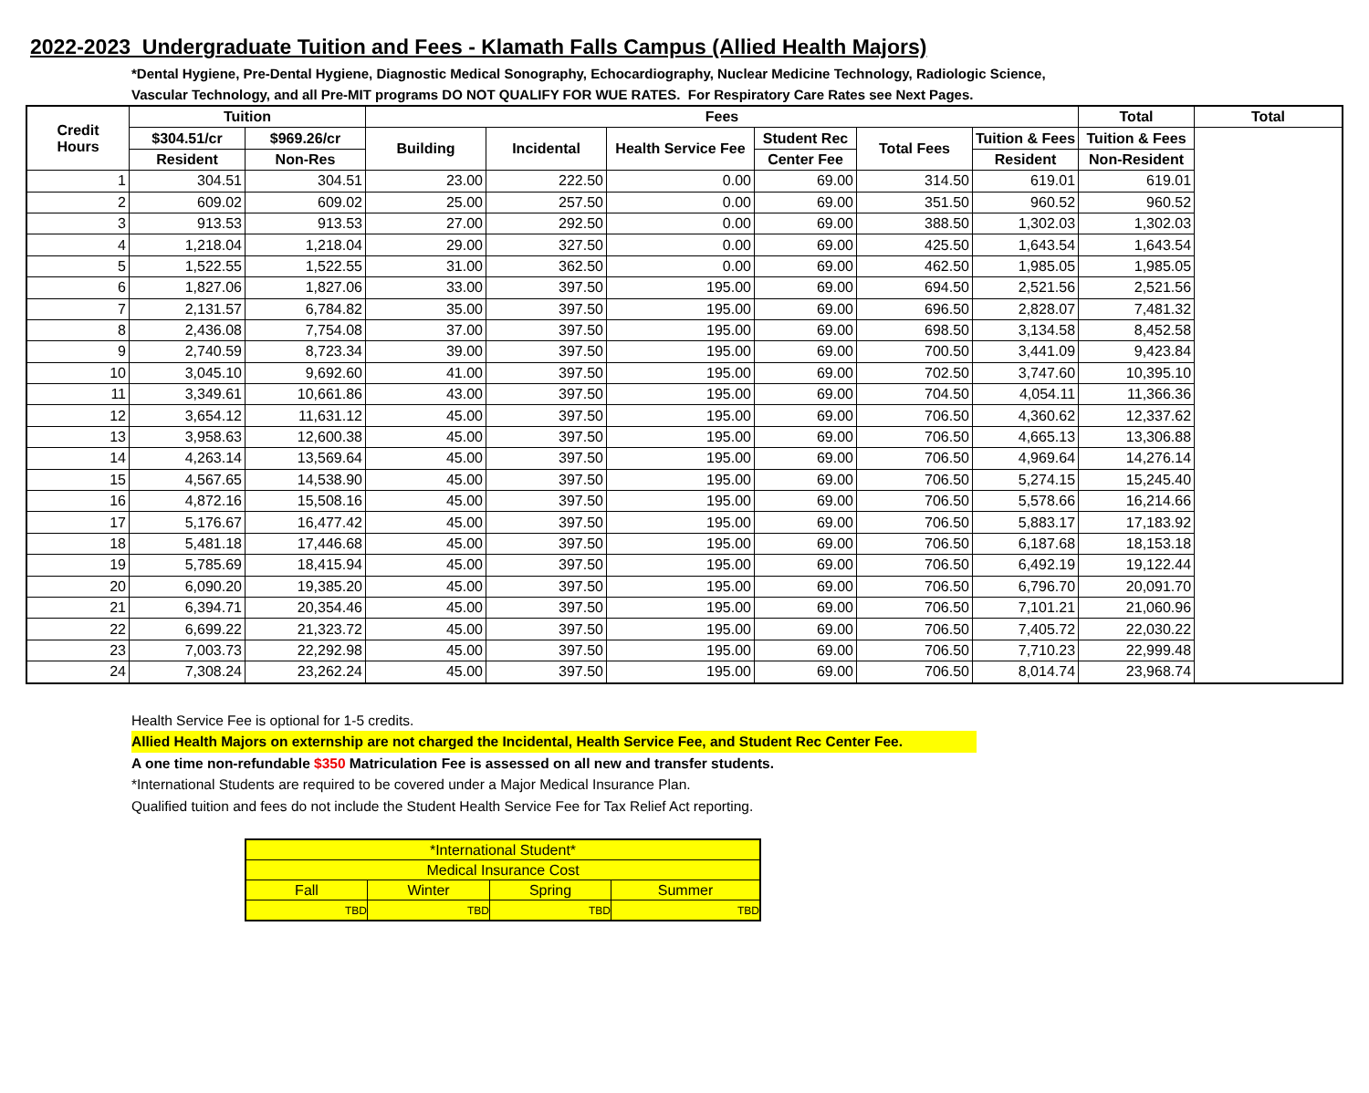2022-2023 Undergraduate Tuition and Fees - Klamath Falls Campus (Allied Health Majors)
*Dental Hygiene, Pre-Dental Hygiene, Diagnostic Medical Sonography, Echocardiography, Nuclear Medicine Technology, Radiologic Science,
Vascular Technology, and all Pre-MIT programs DO NOT QUALIFY FOR WUE RATES. For Respiratory Care Rates see Next Pages.
| Credit Hours | Tuition | | Fees | | | | | | Total | Total |
| --- | --- | --- | --- | --- | --- | --- | --- | --- | --- | --- |
| | $304.51/cr | $969.26/cr | Building | Incidental | Health Service Fee | Student Rec | Total Fees | Tuition & Fees | Tuition & Fees | |
| | Resident | Non-Res | | | | Center Fee | | Resident | Non-Resident | |
| 1 | 304.51 | 304.51 | 23.00 | 222.50 | 0.00 | 69.00 | 314.50 | 619.01 | 619.01 | |
| 2 | 609.02 | 609.02 | 25.00 | 257.50 | 0.00 | 69.00 | 351.50 | 960.52 | 960.52 | |
| 3 | 913.53 | 913.53 | 27.00 | 292.50 | 0.00 | 69.00 | 388.50 | 1,302.03 | 1,302.03 | |
| 4 | 1,218.04 | 1,218.04 | 29.00 | 327.50 | 0.00 | 69.00 | 425.50 | 1,643.54 | 1,643.54 | |
| 5 | 1,522.55 | 1,522.55 | 31.00 | 362.50 | 0.00 | 69.00 | 462.50 | 1,985.05 | 1,985.05 | |
| 6 | 1,827.06 | 1,827.06 | 33.00 | 397.50 | 195.00 | 69.00 | 694.50 | 2,521.56 | 2,521.56 | |
| 7 | 2,131.57 | 6,784.82 | 35.00 | 397.50 | 195.00 | 69.00 | 696.50 | 2,828.07 | 7,481.32 | |
| 8 | 2,436.08 | 7,754.08 | 37.00 | 397.50 | 195.00 | 69.00 | 698.50 | 3,134.58 | 8,452.58 | |
| 9 | 2,740.59 | 8,723.34 | 39.00 | 397.50 | 195.00 | 69.00 | 700.50 | 3,441.09 | 9,423.84 | |
| 10 | 3,045.10 | 9,692.60 | 41.00 | 397.50 | 195.00 | 69.00 | 702.50 | 3,747.60 | 10,395.10 | |
| 11 | 3,349.61 | 10,661.86 | 43.00 | 397.50 | 195.00 | 69.00 | 704.50 | 4,054.11 | 11,366.36 | |
| 12 | 3,654.12 | 11,631.12 | 45.00 | 397.50 | 195.00 | 69.00 | 706.50 | 4,360.62 | 12,337.62 | |
| 13 | 3,958.63 | 12,600.38 | 45.00 | 397.50 | 195.00 | 69.00 | 706.50 | 4,665.13 | 13,306.88 | |
| 14 | 4,263.14 | 13,569.64 | 45.00 | 397.50 | 195.00 | 69.00 | 706.50 | 4,969.64 | 14,276.14 | |
| 15 | 4,567.65 | 14,538.90 | 45.00 | 397.50 | 195.00 | 69.00 | 706.50 | 5,274.15 | 15,245.40 | |
| 16 | 4,872.16 | 15,508.16 | 45.00 | 397.50 | 195.00 | 69.00 | 706.50 | 5,578.66 | 16,214.66 | |
| 17 | 5,176.67 | 16,477.42 | 45.00 | 397.50 | 195.00 | 69.00 | 706.50 | 5,883.17 | 17,183.92 | |
| 18 | 5,481.18 | 17,446.68 | 45.00 | 397.50 | 195.00 | 69.00 | 706.50 | 6,187.68 | 18,153.18 | |
| 19 | 5,785.69 | 18,415.94 | 45.00 | 397.50 | 195.00 | 69.00 | 706.50 | 6,492.19 | 19,122.44 | |
| 20 | 6,090.20 | 19,385.20 | 45.00 | 397.50 | 195.00 | 69.00 | 706.50 | 6,796.70 | 20,091.70 | |
| 21 | 6,394.71 | 20,354.46 | 45.00 | 397.50 | 195.00 | 69.00 | 706.50 | 7,101.21 | 21,060.96 | |
| 22 | 6,699.22 | 21,323.72 | 45.00 | 397.50 | 195.00 | 69.00 | 706.50 | 7,405.72 | 22,030.22 | |
| 23 | 7,003.73 | 22,292.98 | 45.00 | 397.50 | 195.00 | 69.00 | 706.50 | 7,710.23 | 22,999.48 | |
| 24 | 7,308.24 | 23,262.24 | 45.00 | 397.50 | 195.00 | 69.00 | 706.50 | 8,014.74 | 23,968.74 | |
Health Service Fee is optional for 1-5 credits.
Allied Health Majors on externship are not charged the Incidental, Health Service Fee, and Student Rec Center Fee.
A one time non-refundable $350 Matriculation Fee is assessed on all new and transfer students.
*International Students are required to be covered under a Major Medical Insurance Plan.
Qualified tuition and fees do not include the Student Health Service Fee for Tax Relief Act reporting.
| *International Student* | | | |
| Medical Insurance Cost | | | |
| Fall | Winter | Spring | Summer |
| TBD | TBD | TBD | TBD |